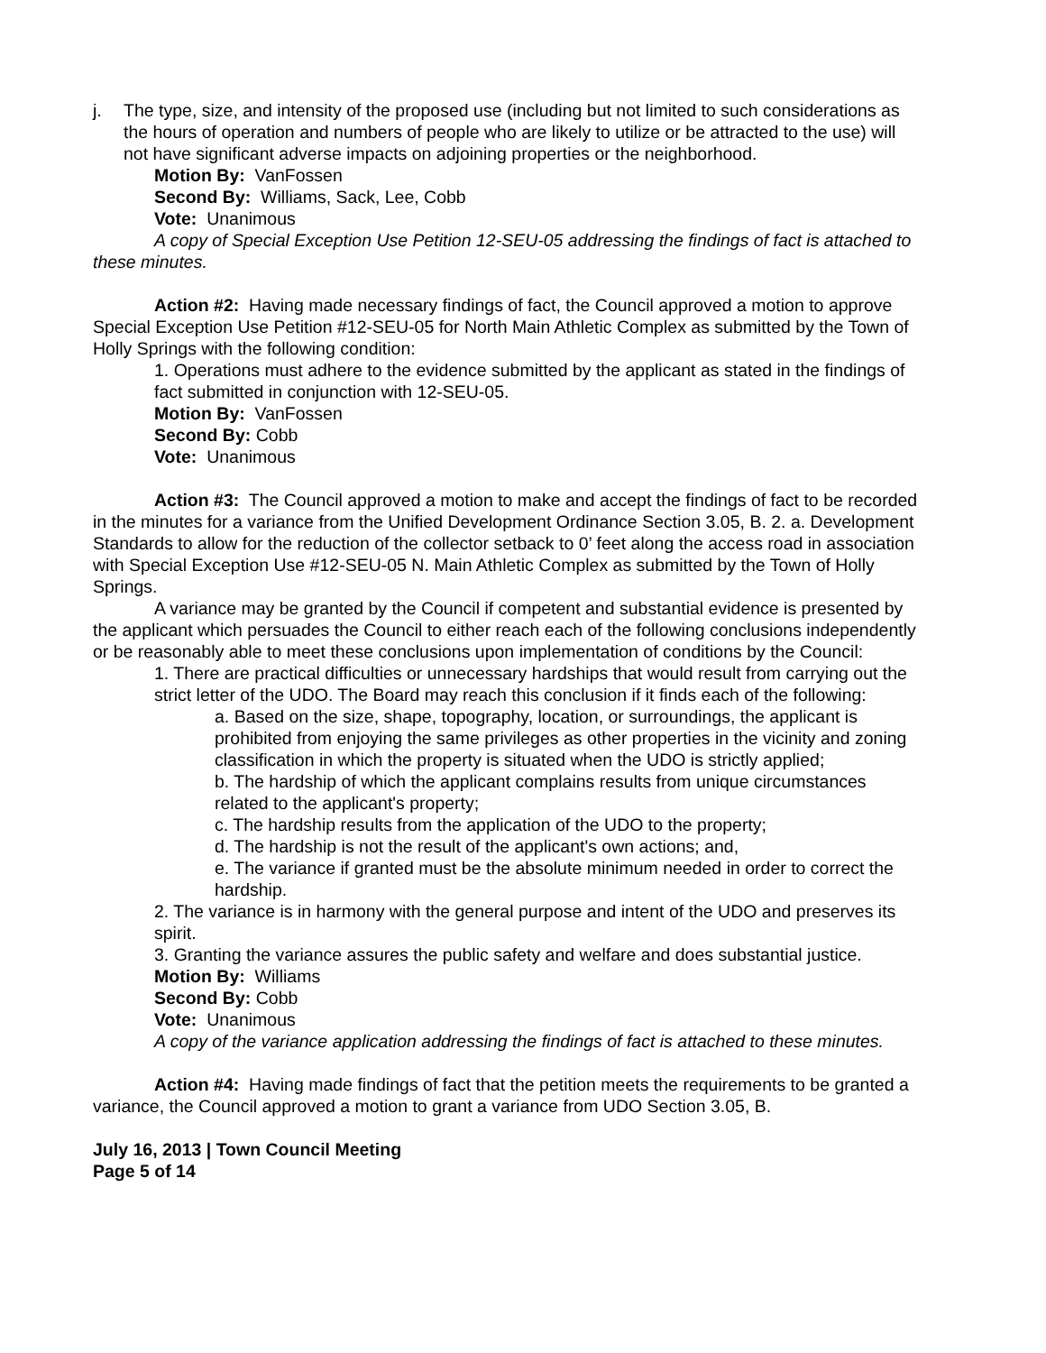j. The type, size, and intensity of the proposed use (including but not limited to such considerations as the hours of operation and numbers of people who are likely to utilize or be attracted to the use) will not have significant adverse impacts on adjoining properties or the neighborhood.
Motion By: VanFossen
Second By: Williams, Sack, Lee, Cobb
Vote: Unanimous
A copy of Special Exception Use Petition 12-SEU-05 addressing the findings of fact is attached to these minutes.
Action #2: Having made necessary findings of fact, the Council approved a motion to approve Special Exception Use Petition #12-SEU-05 for North Main Athletic Complex as submitted by the Town of Holly Springs with the following condition:
1. Operations must adhere to the evidence submitted by the applicant as stated in the findings of fact submitted in conjunction with 12-SEU-05.
Motion By: VanFossen
Second By: Cobb
Vote: Unanimous
Action #3: The Council approved a motion to make and accept the findings of fact to be recorded in the minutes for a variance from the Unified Development Ordinance Section 3.05, B. 2. a. Development Standards to allow for the reduction of the collector setback to 0’ feet along the access road in association with Special Exception Use #12-SEU-05 N. Main Athletic Complex as submitted by the Town of Holly Springs.
A variance may be granted by the Council if competent and substantial evidence is presented by the applicant which persuades the Council to either reach each of the following conclusions independently or be reasonably able to meet these conclusions upon implementation of conditions by the Council:
1. There are practical difficulties or unnecessary hardships that would result from carrying out the strict letter of the UDO. The Board may reach this conclusion if it finds each of the following:
a. Based on the size, shape, topography, location, or surroundings, the applicant is prohibited from enjoying the same privileges as other properties in the vicinity and zoning classification in which the property is situated when the UDO is strictly applied;
b. The hardship of which the applicant complains results from unique circumstances related to the applicant's property;
c. The hardship results from the application of the UDO to the property;
d. The hardship is not the result of the applicant's own actions; and,
e. The variance if granted must be the absolute minimum needed in order to correct the hardship.
2. The variance is in harmony with the general purpose and intent of the UDO and preserves its spirit.
3. Granting the variance assures the public safety and welfare and does substantial justice.
Motion By: Williams
Second By: Cobb
Vote: Unanimous
A copy of the variance application addressing the findings of fact is attached to these minutes.
Action #4: Having made findings of fact that the petition meets the requirements to be granted a variance, the Council approved a motion to grant a variance from UDO Section 3.05, B.
July 16, 2013 | Town Council Meeting
Page 5 of 14